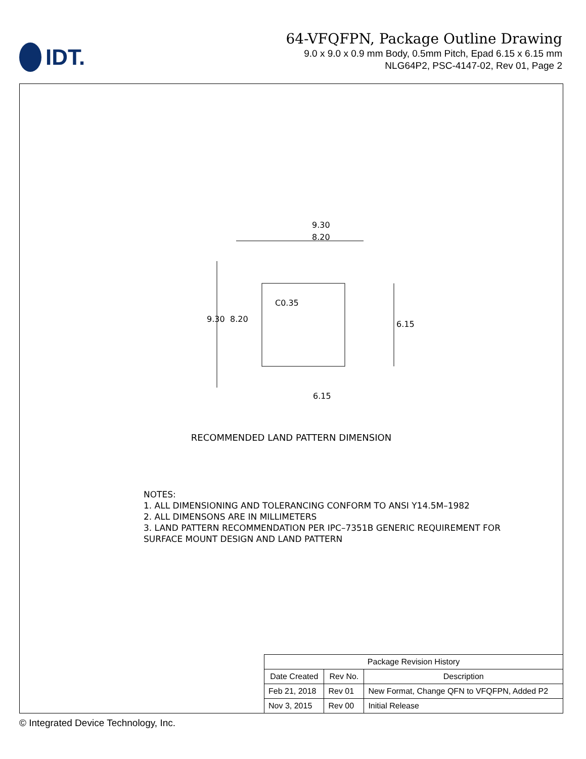IDT.
64-VFQFPN, Package Outline Drawing
9.0 x 9.0 x 0.9 mm Body, 0.5mm Pitch, Epad 6.15 x 6.15 mm
NLG64P2, PSC-4147-02, Rev 01, Page 2
9.30
8.20
9.30
8.20
C0.35
6.15
6.15
RECOMMENDED LAND PATTERN DIMENSION
NOTES:
1. ALL DIMENSIONING AND TOLERANCING CONFORM TO ANSI Y14.5M–1982
2. ALL DIMENSONS ARE IN MILLIMETERS
3. LAND PATTERN RECOMMENDATION PER IPC–7351B GENERIC REQUIREMENT FOR
SURFACE MOUNT DESIGN AND LAND PATTERN
| Package Revision History | | |
| --- | --- | --- |
| Date Created | Rev No. | Description |
| Feb 21, 2018 | Rev 01 | New Format, Change QFN to VFQFPN, Added P2 |
| Nov 3, 2015 | Rev 00 | Initial Release |
© Integrated Device Technology, Inc.